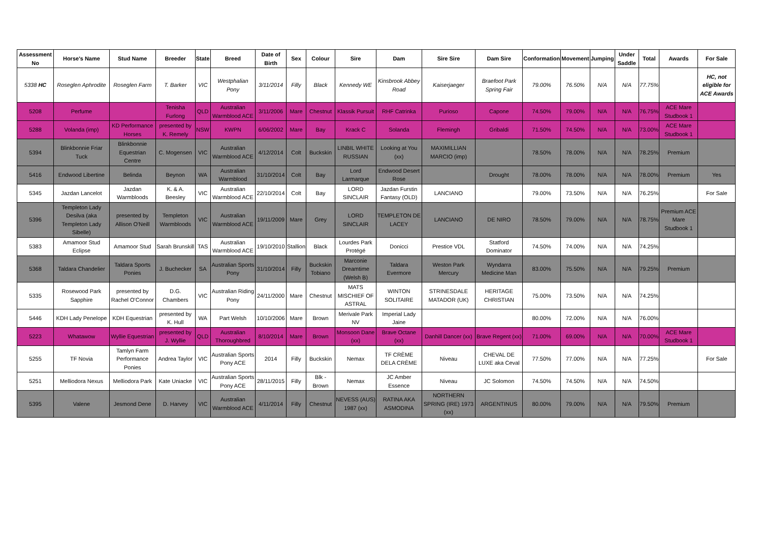| Assessment No | Horse's Name | Stud Name | Breeder | State | Breed | Date of Birth | Sex | Colour | Sire | Dam | Sire Sire | Dam Sire | Conformation | Movement | Jumping | Under Saddle | Total | Awards | For Sale |
| --- | --- | --- | --- | --- | --- | --- | --- | --- | --- | --- | --- | --- | --- | --- | --- | --- | --- | --- | --- |
| 5338 HC | Roseglen Aphrodite | Roseglen Farm | T. Barker | VIC | Westphalian Pony | 3/11/2014 | Filly | Black | Kennedy WE | Kinsbrook Abbey Road | Kaiserjaeger | Braefoot Park Spring Fair | 79.00% | 76.50% | N/A | N/A | 77.75% | | HC, not eligible for ACE Awards |
| 5208 | Perfume | | Tenisha Furlong | QLD | Australian Warmblood ACE | 3/11/2006 | Mare | Chestnut | Klassik Pursuit | RHF Catrinka | Purioso | Capone | 74.50% | 79.00% | N/A | N/A | 76.75% | ACE Mare Studbook 1 | |
| 5288 | Volanda (imp) | KD Performance Horses | presented by K. Remely | NSW | KWPN | 6/06/2002 | Mare | Bay | Krack C | Solanda | Flemingh | Gribaldi | 71.50% | 74.50% | N/A | N/A | 73.00% | ACE Mare Studbook 1 | |
| 5394 | Blinkbonnie Friar Tuck | Blinkbonnie Equestrian Centre | C. Mogensen | VIC | Australian Warmblood ACE | 4/12/2014 | Colt | Buckskin | LINBIL WHITE RUSSIAN | Looking at You (xx) | MAXIMILLIAN MARCIO (imp) | | 78.50% | 78.00% | N/A | N/A | 78.25% | Premium | |
| 5416 | Endwood Libertine | Belinda | Beynon | WA | Australian Warmblood | 31/10/2014 | Colt | Bay | Lord Larmarque | Endwood Desert Rose | | Drought | 78.00% | 78.00% | N/A | N/A | 78.00% | Premium | Yes |
| 5345 | Jazdan Lancelot | Jazdan Warmbloods | K. & A. Beesley | VIC | Australian Warmblood ACE | 22/10/2014 | Colt | Bay | LORD SINCLAIR | Jazdan Furstin Fantasy (OLD) | LANCIANO | | 79.00% | 73.50% | N/A | N/A | 76.25% | | For Sale |
| 5396 | Templeton Lady Desilva (aka Templeton Lady Sibelle) | presented by Allison O'Neill | Templeton Warmbloods | VIC | Australian Warmblood ACE | 19/11/2009 | Mare | Grey | LORD SINCLAIR | TEMPLETON DE LACEY | LANCIANO | DE NIRO | 78.50% | 79.00% | N/A | N/A | 78.75% | Premium ACE Mare Studbook 1 | |
| 5383 | Amamoor Stud Eclipse | Amamoor Stud | Sarah Brunskill | TAS | Australian Warmblood ACE | 19/10/2010 | Stallion | Black | Lourdes Park Protégé | Donicci | Prestice VDL | Statford Dominator | 74.50% | 74.00% | N/A | N/A | 74.25% | | |
| 5368 | Taldara Chandelier | Taldara Sports Ponies | J. Buchecker | SA | Australian Sports Pony | 31/10/2014 | Filly | Buckskin Tobiano | Marconie Dreamtime (Welsh B) | Taldara Evermore | Weston Park Mercury | Wyndarra Medicine Man | 83.00% | 75.50% | N/A | N/A | 79.25% | Premium | |
| 5335 | Rosewood Park Sapphire | presented by Rachel O'Connor | D.G. Chambers | VIC | Australian Riding Pony | 24/11/2000 | Mare | Chestnut | MATS MISCHIEF OF ASTRAL | WINTON SOLITAIRE | STRINESDALE MATADOR (UK) | HERITAGE CHRISTIAN | 75.00% | 73.50% | N/A | N/A | 74.25% | | |
| 5446 | KDH Lady Penelope | KDH Equestrian | presented by K. Hull | WA | Part Welsh | 10/10/2006 | Mare | Brown | Merivale Park NV | Imperial Lady Jaine | | | 80.00% | 72.00% | N/A | N/A | 76.00% | | |
| 5223 | Whatawow | Wyllie Equestrian | presented by J. Wyllie | QLD | Australian Thoroughbred | 8/10/2014 | Mare | Brown | Monsoon Dane (xx) | Brave Octane (xx) | Danhill Dancer (xx) | Brave Regent (xx) | 71.00% | 69.00% | N/A | N/A | 70.00% | ACE Mare Studbook 1 | |
| 5255 | TF Novia | Tamlyn Farm Performance Ponies | Andrea Taylor | VIC | Australian Sports Pony ACE | 2014 | Filly | Buckskin | Nemax | TF CRÈME DELA CRÈME | Niveau | CHEVAL DE LUXE aka Ceval | 77.50% | 77.00% | N/A | N/A | 77.25% | | For Sale |
| 5251 | Melliodora Nexus | Melliodora Park | Kate Uniacke | VIC | Australian Sports Pony ACE | 28/11/2015 | Filly | Blk - Brown | Nemax | JC Amber Essence | Niveau | JC Solomon | 74.50% | 74.50% | N/A | N/A | 74.50% | | |
| 5395 | Valene | Jesmond Dene | D. Harvey | VIC | Australian Warmblood ACE | 4/11/2014 | Filly | Chestnut | NEVESS (AUS) 1987 (xx) | RATINA AKA ASMODINA | NORTHERN SPRING (IRE) 1973 (xx) | ARGENTINUS | 80.00% | 79.00% | N/A | N/A | 79.50% | Premium | |